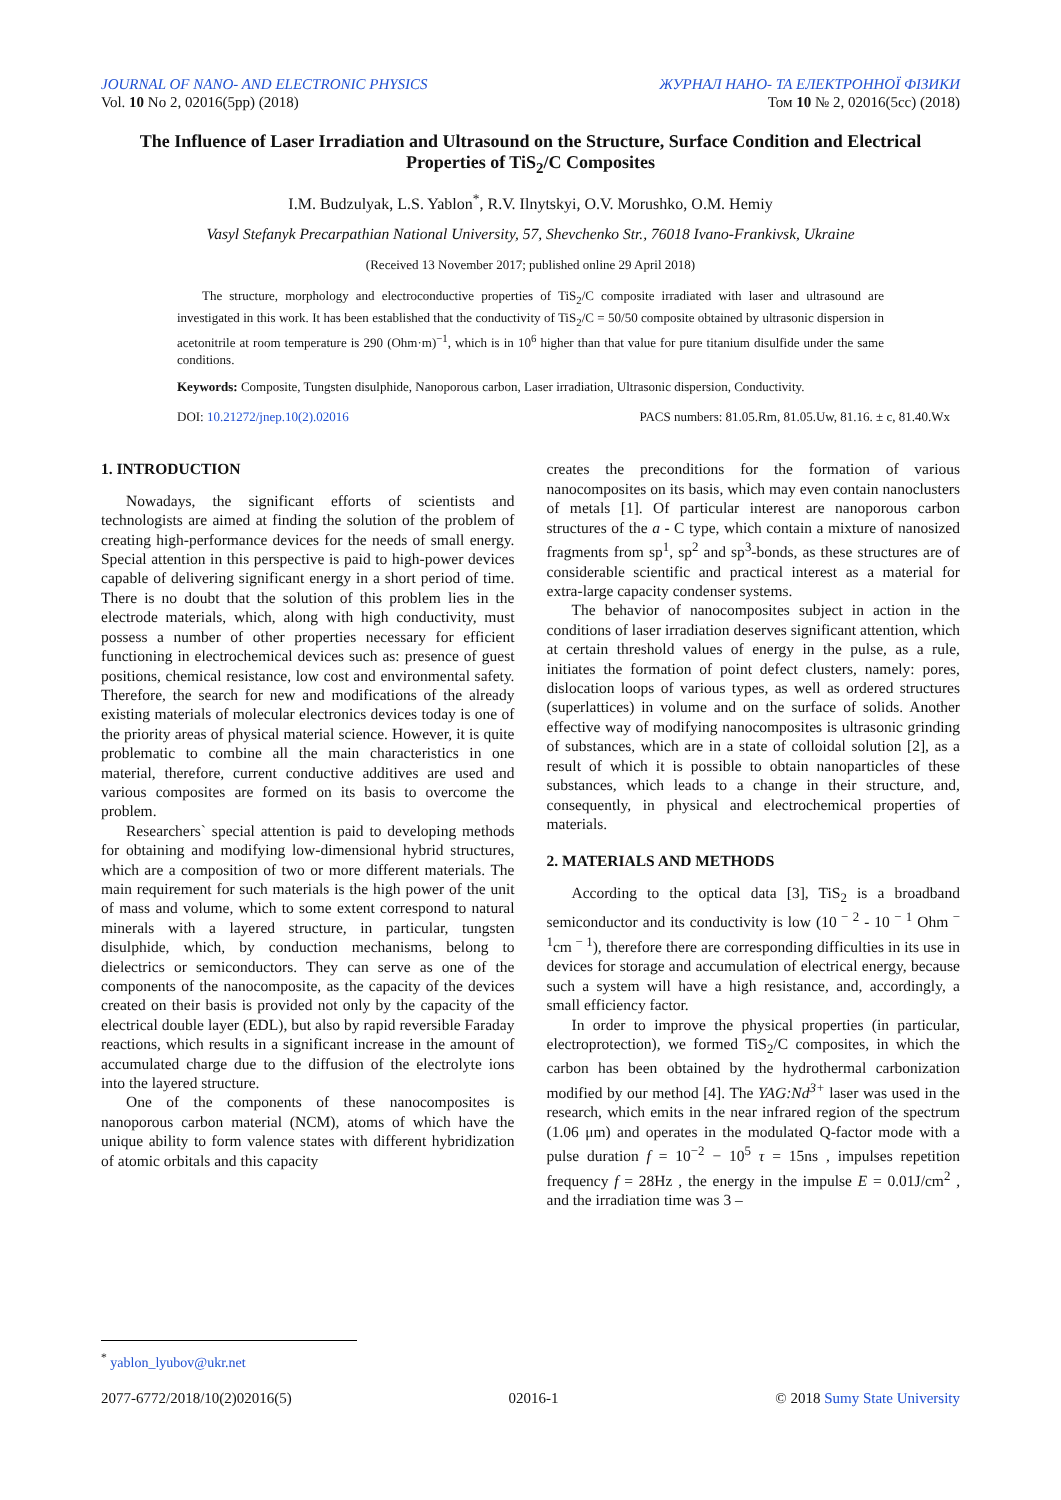JOURNAL OF NANO- AND ELECTRONIC PHYSICS ЖУРНАЛ НАНО- ТА ЕЛЕКТРОННОЇ ФІЗИКИ
Vol. 10 No 2, 02016(5pp) (2018) Том 10 № 2, 02016(5cc) (2018)
The Influence of Laser Irradiation and Ultrasound on the Structure, Surface Condition and Electrical Properties of TiS<sub>2</sub>/C Composites
I.M. Budzulyak, L.S. Yablon<sup>*</sup>, R.V. Ilnytskyi, O.V. Morushko, O.M. Hemiy
Vasyl Stefanyk Precarpathian National University, 57, Shevchenko Str., 76018 Ivano-Frankivsk, Ukraine
(Received 13 November 2017; published online 29 April 2018)
The structure, morphology and electroconductive properties of TiS<sub>2</sub>/C composite irradiated with laser and ultrasound are investigated in this work. It has been established that the conductivity of TiS<sub>2</sub>/C = 50/50 composite obtained by ultrasonic dispersion in acetonitrile at room temperature is 290 (Ohm·m)<sup>−1</sup>, which is in 10<sup>6</sup> higher than that value for pure titanium disulfide under the same conditions.
Keywords: Composite, Tungsten disulphide, Nanoporous carbon, Laser irradiation, Ultrasonic dispersion, Conductivity.
DOI: 10.21272/jnep.10(2).02016 PACS numbers: 81.05.Rm, 81.05.Uw, 81.16. ± c, 81.40.Wx
1. INTRODUCTION
Nowadays, the significant efforts of scientists and technologists are aimed at finding the solution of the problem of creating high-performance devices for the needs of small energy. Special attention in this perspective is paid to high-power devices capable of delivering significant energy in a short period of time. There is no doubt that the solution of this problem lies in the electrode materials, which, along with high conductivity, must possess a number of other properties necessary for efficient functioning in electrochemical devices such as: presence of guest positions, chemical resistance, low cost and environmental safety. Therefore, the search for new and modifications of the already existing materials of molecular electronics devices today is one of the priority areas of physical material science. However, it is quite problematic to combine all the main characteristics in one material, therefore, current conductive additives are used and various composites are formed on its basis to overcome the problem.
Researchers` special attention is paid to developing methods for obtaining and modifying low-dimensional hybrid structures, which are a composition of two or more different materials. The main requirement for such materials is the high power of the unit of mass and volume, which to some extent correspond to natural minerals with a layered structure, in particular, tungsten disulphide, which, by conduction mechanisms, belong to dielectrics or semiconductors. They can serve as one of the components of the nanocomposite, as the capacity of the devices created on their basis is provided not only by the capacity of the electrical double layer (EDL), but also by rapid reversible Faraday reactions, which results in a significant increase in the amount of accumulated charge due to the diffusion of the electrolyte ions into the layered structure.
One of the components of these nanocomposites is nanoporous carbon material (NCM), atoms of which have the unique ability to form valence states with different hybridization of atomic orbitals and this capacity
creates the preconditions for the formation of various nanocomposites on its basis, which may even contain nanoclusters of metals [1]. Of particular interest are nanoporous carbon structures of the a - C type, which contain a mixture of nanosized fragments from sp<sup>1</sup>, sp<sup>2</sup> and sp<sup>3</sup>-bonds, as these structures are of considerable scientific and practical interest as a material for extra-large capacity condenser systems.
The behavior of nanocomposites subject in action in the conditions of laser irradiation deserves significant attention, which at certain threshold values of energy in the pulse, as a rule, initiates the formation of point defect clusters, namely: pores, dislocation loops of various types, as well as ordered structures (superlattices) in volume and on the surface of solids. Another effective way of modifying nanocomposites is ultrasonic grinding of substances, which are in a state of colloidal solution [2], as a result of which it is possible to obtain nanoparticles of these substances, which leads to a change in their structure, and, consequently, in physical and electrochemical properties of materials.
2. MATERIALS AND METHODS
According to the optical data [3], TiS<sub>2</sub> is a broadband semiconductor and its conductivity is low (10<sup>− 2</sup> - 10<sup>− 1</sup> Ohm<sup>− 1</sup>cm<sup>− 1</sup>), therefore there are corresponding difficulties in its use in devices for storage and accumulation of electrical energy, because such a system will have a high resistance, and, accordingly, a small efficiency factor.
In order to improve the physical properties (in particular, electroprotection), we formed TiS<sub>2</sub>/C composites, in which the carbon has been obtained by the hydrothermal carbonization modified by our method [4]. The YAG:Nd<sup>3+</sup> laser was used in the research, which emits in the near infrared region of the spectrum (1.06 μm) and operates in the modulated Q-factor mode with a pulse duration f = 10<sup>−2</sup> − 10<sup>5</sup> τ = 15ns , impulses repetition frequency f = 28Hz , the energy in the impulse E = 0.01J/cm<sup>2</sup> , and the irradiation time was 3 –
<sup>*</sup> yablon_lyubov@ukr.net
2077-6772/2018/10(2)02016(5) 02016-1 © 2018 Sumy State University